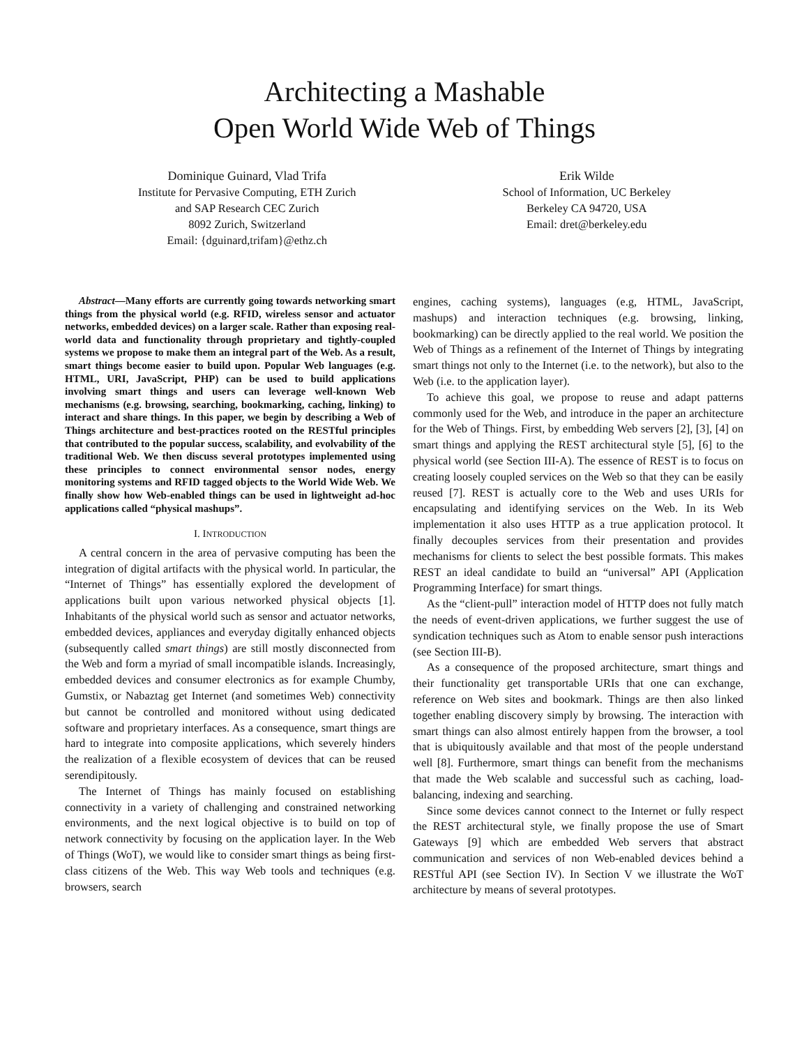Architecting a Mashable
Open World Wide Web of Things
Dominique Guinard, Vlad Trifa
Institute for Pervasive Computing, ETH Zurich
and SAP Research CEC Zurich
8092 Zurich, Switzerland
Email: {dguinard,trifam}@ethz.ch
Erik Wilde
School of Information, UC Berkeley
Berkeley CA 94720, USA
Email: dret@berkeley.edu
Abstract—Many efforts are currently going towards networking smart things from the physical world (e.g. RFID, wireless sensor and actuator networks, embedded devices) on a larger scale. Rather than exposing real-world data and functionality through proprietary and tightly-coupled systems we propose to make them an integral part of the Web. As a result, smart things become easier to build upon. Popular Web languages (e.g. HTML, URI, JavaScript, PHP) can be used to build applications involving smart things and users can leverage well-known Web mechanisms (e.g. browsing, searching, bookmarking, caching, linking) to interact and share things. In this paper, we begin by describing a Web of Things architecture and best-practices rooted on the RESTful principles that contributed to the popular success, scalability, and evolvability of the traditional Web. We then discuss several prototypes implemented using these principles to connect environmental sensor nodes, energy monitoring systems and RFID tagged objects to the World Wide Web. We finally show how Web-enabled things can be used in lightweight ad-hoc applications called “physical mashups”.
I. INTRODUCTION
A central concern in the area of pervasive computing has been the integration of digital artifacts with the physical world. In particular, the “Internet of Things” has essentially explored the development of applications built upon various networked physical objects [1]. Inhabitants of the physical world such as sensor and actuator networks, embedded devices, appliances and everyday digitally enhanced objects (subsequently called smart things) are still mostly disconnected from the Web and form a myriad of small incompatible islands. Increasingly, embedded devices and consumer electronics as for example Chumby, Gumstix, or Nabaztag get Internet (and sometimes Web) connectivity but cannot be controlled and monitored without using dedicated software and proprietary interfaces. As a consequence, smart things are hard to integrate into composite applications, which severely hinders the realization of a flexible ecosystem of devices that can be reused serendipitously.
The Internet of Things has mainly focused on establishing connectivity in a variety of challenging and constrained networking environments, and the next logical objective is to build on top of network connectivity by focusing on the application layer. In the Web of Things (WoT), we would like to consider smart things as being first-class citizens of the Web. This way Web tools and techniques (e.g. browsers, search
engines, caching systems), languages (e.g, HTML, JavaScript, mashups) and interaction techniques (e.g. browsing, linking, bookmarking) can be directly applied to the real world. We position the Web of Things as a refinement of the Internet of Things by integrating smart things not only to the Internet (i.e. to the network), but also to the Web (i.e. to the application layer).
To achieve this goal, we propose to reuse and adapt patterns commonly used for the Web, and introduce in the paper an architecture for the Web of Things. First, by embedding Web servers [2], [3], [4] on smart things and applying the REST architectural style [5], [6] to the physical world (see Section III-A). The essence of REST is to focus on creating loosely coupled services on the Web so that they can be easily reused [7]. REST is actually core to the Web and uses URIs for encapsulating and identifying services on the Web. In its Web implementation it also uses HTTP as a true application protocol. It finally decouples services from their presentation and provides mechanisms for clients to select the best possible formats. This makes REST an ideal candidate to build an “universal” API (Application Programming Interface) for smart things.
As the “client-pull” interaction model of HTTP does not fully match the needs of event-driven applications, we further suggest the use of syndication techniques such as Atom to enable sensor push interactions (see Section III-B).
As a consequence of the proposed architecture, smart things and their functionality get transportable URIs that one can exchange, reference on Web sites and bookmark. Things are then also linked together enabling discovery simply by browsing. The interaction with smart things can also almost entirely happen from the browser, a tool that is ubiquitously available and that most of the people understand well [8]. Furthermore, smart things can benefit from the mechanisms that made the Web scalable and successful such as caching, load-balancing, indexing and searching.
Since some devices cannot connect to the Internet or fully respect the REST architectural style, we finally propose the use of Smart Gateways [9] which are embedded Web servers that abstract communication and services of non Web-enabled devices behind a RESTful API (see Section IV). In Section V we illustrate the WoT architecture by means of several prototypes.